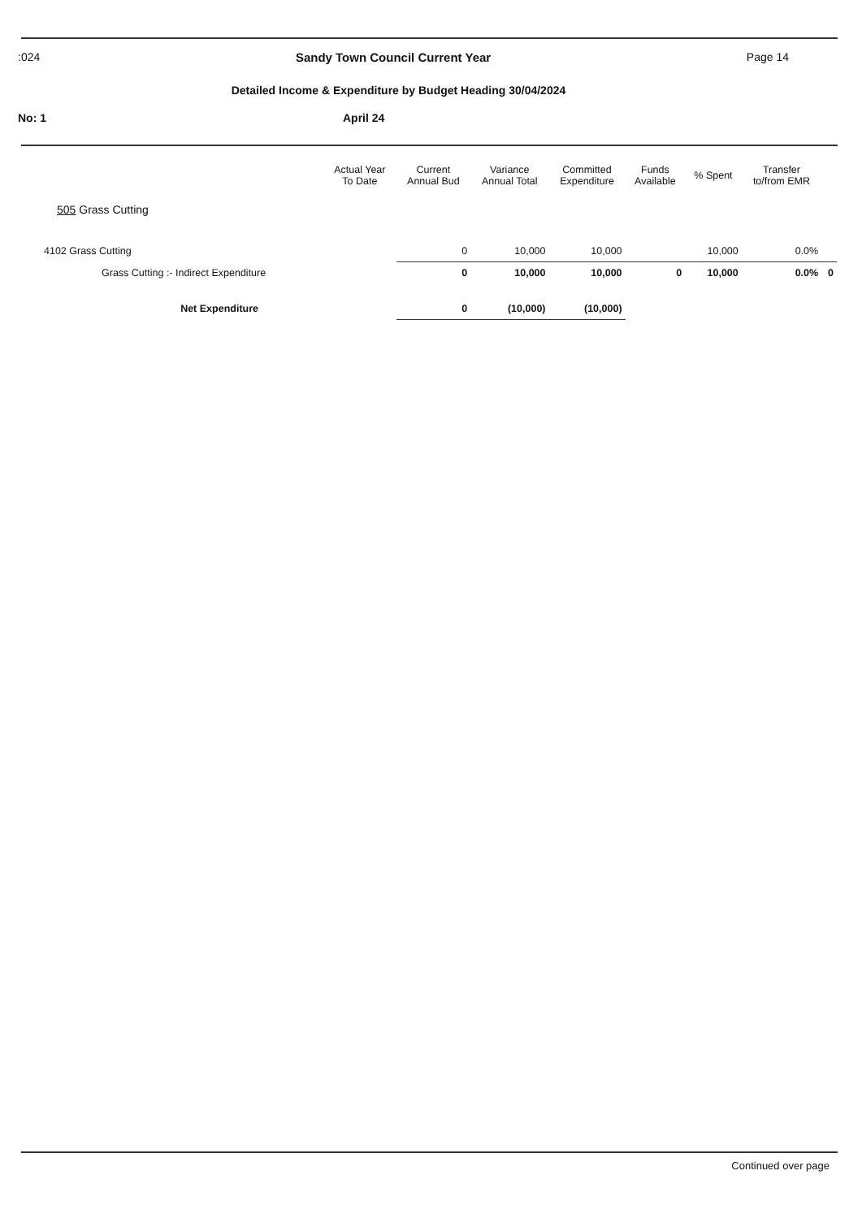:024 Sandy Town Council Current Year Page 14
Detailed Income & Expenditure by Budget Heading 30/04/2024
No: 1 April 24
| | Actual Year To Date | Current Annual Bud | Variance Annual Total | Committed Expenditure | Funds Available | % Spent | Transfer to/from EMR | |
| --- | --- | --- | --- | --- | --- | --- | --- | --- |
| 505 Grass Cutting | | | | | | | | |
| 4102 Grass Cutting | | 0 | 10,000 | 10,000 | | 10,000 | 0.0% | |
| Grass Cutting :- Indirect Expenditure | | 0 | 10,000 | 10,000 | 0 | 10,000 | 0.0% | 0 |
| Net Expenditure | | 0 | (10,000) | (10,000) | | | | |
Continued over page